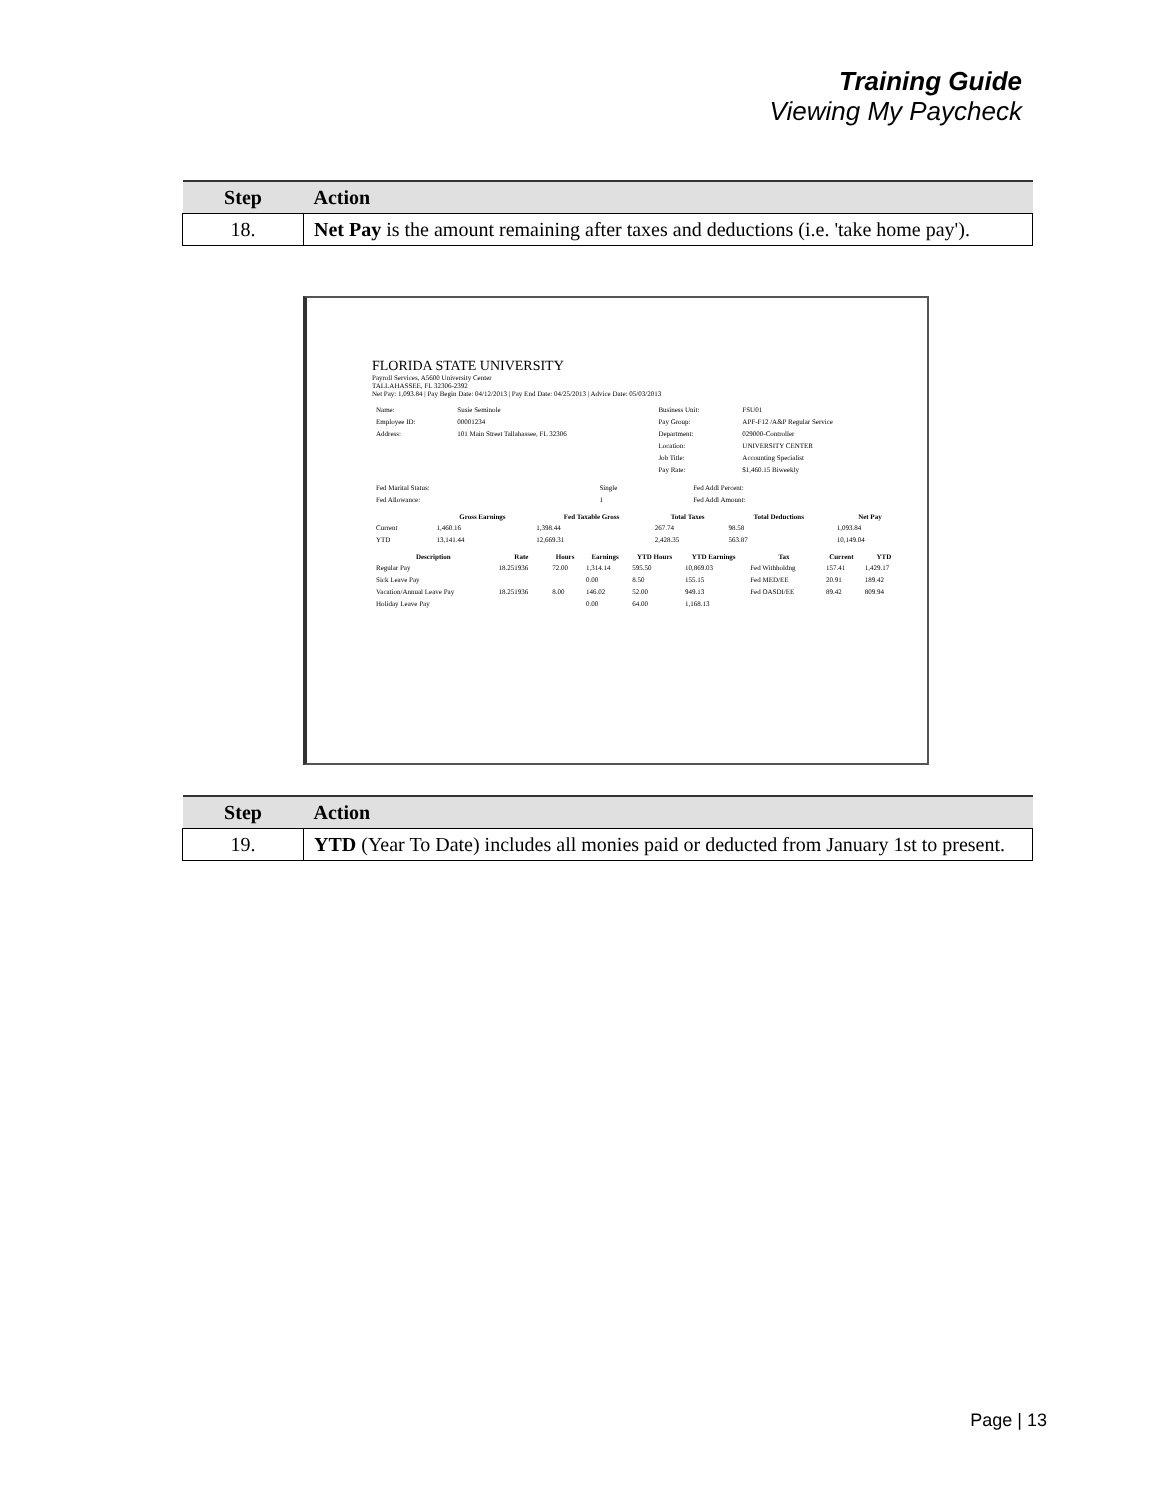Training Guide
Viewing My Paycheck
| Step | Action |
| --- | --- |
| 18. | Net Pay is the amount remaining after taxes and deductions (i.e. 'take home pay'). |
FLORIDA STATE UNIVERSITY
Payroll Services, A5600 University Center
TALLAHASSEE, FL 32306-2392
Net Pay: 1,093.84 | Pay Begin Date: 04/12/2013 | Pay End Date: 04/25/2013 | Advice Date: 05/03/2013
| Name: | Susie Seminole | Business Unit: | FSU01 |
| Employee ID: | 00001234 | Pay Group: | APF-F12 /A&P Regular Service |
| Address: | 101 Main Street Tallahassee, FL 32306 | Department: | 029000-Controller |
| | | Location: | UNIVERSITY CENTER |
| | | Job Title: | Accounting Specialist |
| | | Pay Rate: | $1,460.15 Biweekly |
| Fed Marital Status: | Single | Fed Addl Percent: |
| Fed Allowance: | 1 | Fed Addl Amount: |
| | Gross Earnings | Fed Taxable Gross | Total Taxes | Total Deductions | Net Pay |
| --- | --- | --- | --- | --- | --- |
| Current | 1,460.16 | 1,398.44 | 267.74 | 98.58 | 1,093.84 |
| YTD | 13,141.44 | 12,669.31 | 2,428.35 | 563.87 | 10,149.04 |
| Description | Rate | Hours | Earnings | YTD Hours | YTD Earnings | Tax | Current | YTD |
| --- | --- | --- | --- | --- | --- | --- | --- | --- |
| Regular Pay | 18.251936 | 72.00 | 1,314.14 | 595.50 | 10,869.03 | Fed Withholdng | 157.41 | 1,429.17 |
| Sick Leave Pay | | | 0.00 | 8.50 | 155.15 | Fed MED/EE | 20.91 | 189.42 |
| Vacation/Annual Leave Pay | 18.251936 | 8.00 | 146.02 | 52.00 | 949.13 | Fed OASDI/EE | 89.42 | 809.94 |
| Holiday Leave Pay | | | 0.00 | 64.00 | 1,168.13 | | | |
| Step | Action |
| --- | --- |
| 19. | YTD (Year To Date) includes all monies paid or deducted from January 1st to present. |
Page | 13